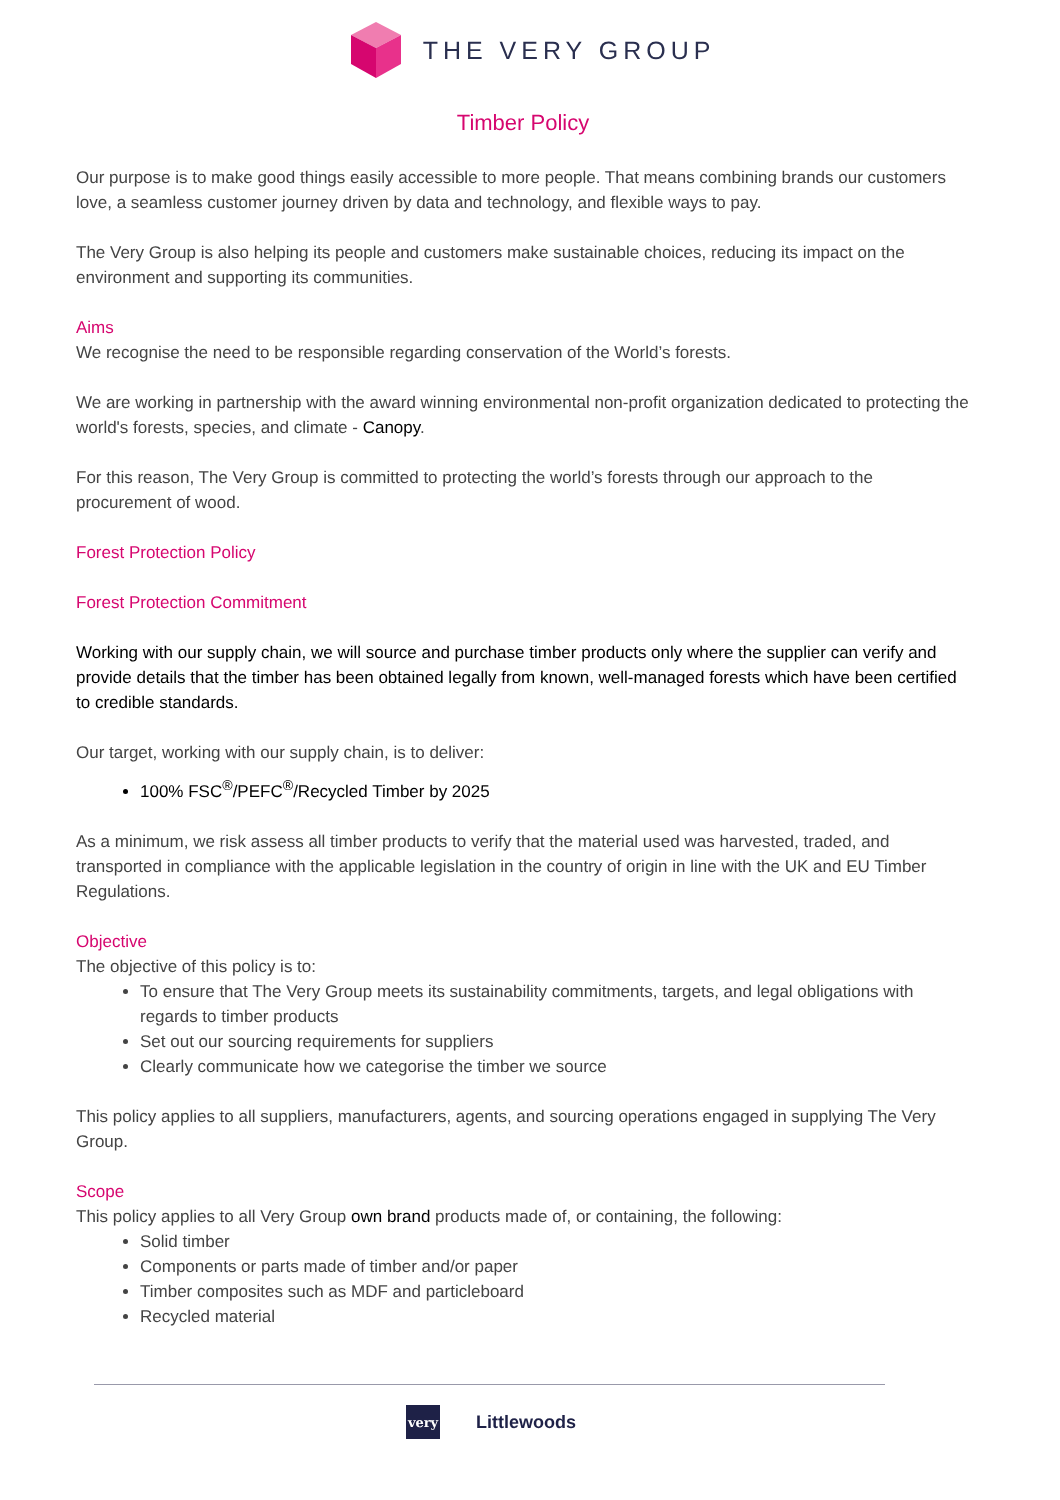THE VERY GROUP
Timber Policy
Our purpose is to make good things easily accessible to more people. That means combining brands our customers love, a seamless customer journey driven by data and technology, and flexible ways to pay.
The Very Group is also helping its people and customers make sustainable choices, reducing its impact on the environment and supporting its communities.
Aims
We recognise the need to be responsible regarding conservation of the World’s forests.
We are working in partnership with the award winning environmental non-profit organization dedicated to protecting the world's forests, species, and climate - Canopy.
For this reason, The Very Group is committed to protecting the world’s forests through our approach to the procurement of wood.
Forest Protection Policy
Forest Protection Commitment
Working with our supply chain, we will source and purchase timber products only where the supplier can verify and provide details that the timber has been obtained legally from known, well-managed forests which have been certified to credible standards.
Our target, working with our supply chain, is to deliver:
100% FSC<sup>®</sup>/PEFC<sup>®</sup>/Recycled Timber by 2025
As a minimum, we risk assess all timber products to verify that the material used was harvested, traded, and transported in compliance with the applicable legislation in the country of origin in line with the UK and EU Timber Regulations.
Objective
The objective of this policy is to:
To ensure that The Very Group meets its sustainability commitments, targets, and legal obligations with regards to timber products
Set out our sourcing requirements for suppliers
Clearly communicate how we categorise the timber we source
This policy applies to all suppliers, manufacturers, agents, and sourcing operations engaged in supplying The Very Group.
Scope
This policy applies to all Very Group own brand products made of, or containing, the following:
Solid timber
Components or parts made of timber and/or paper
Timber composites such as MDF and particleboard
Recycled material
very
Littlewoods